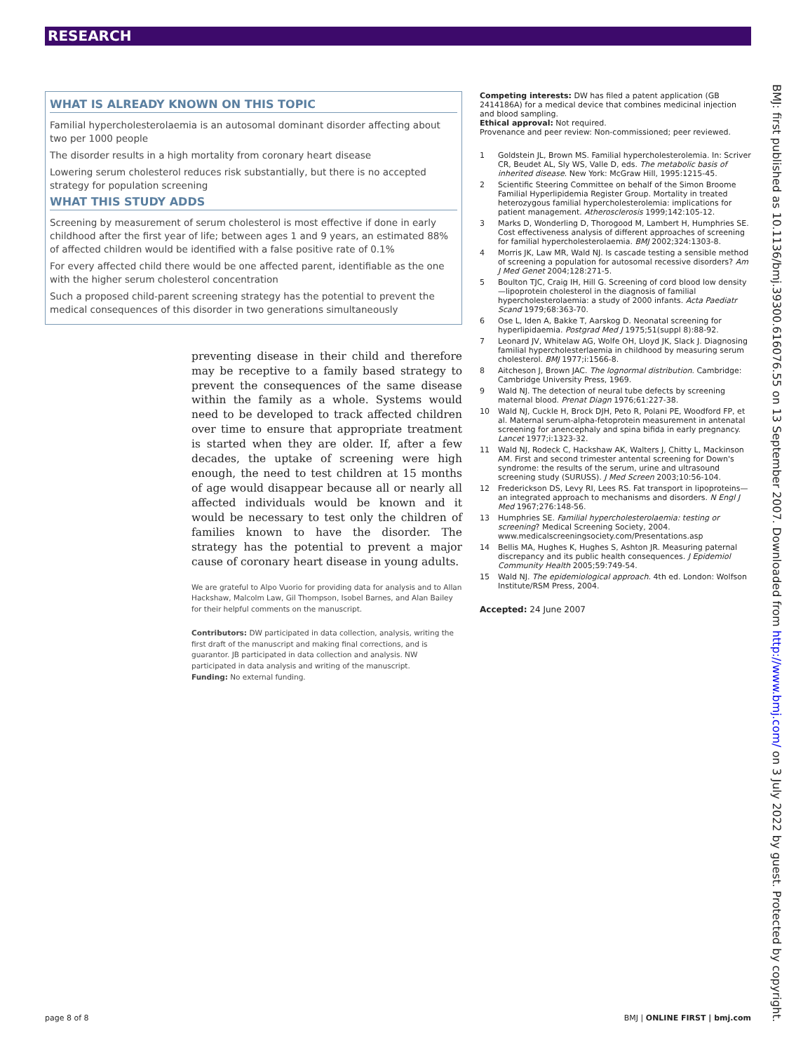RESEARCH
WHAT IS ALREADY KNOWN ON THIS TOPIC
Familial hypercholesterolaemia is an autosomal dominant disorder affecting about two per 1000 people
The disorder results in a high mortality from coronary heart disease
Lowering serum cholesterol reduces risk substantially, but there is no accepted strategy for population screening
WHAT THIS STUDY ADDS
Screening by measurement of serum cholesterol is most effective if done in early childhood after the first year of life; between ages 1 and 9 years, an estimated 88% of affected children would be identified with a false positive rate of 0.1%
For every affected child there would be one affected parent, identifiable as the one with the higher serum cholesterol concentration
Such a proposed child-parent screening strategy has the potential to prevent the medical consequences of this disorder in two generations simultaneously
preventing disease in their child and therefore may be receptive to a family based strategy to prevent the consequences of the same disease within the family as a whole. Systems would need to be developed to track affected children over time to ensure that appropriate treatment is started when they are older. If, after a few decades, the uptake of screening were high enough, the need to test children at 15 months of age would disappear because all or nearly all affected individuals would be known and it would be necessary to test only the children of families known to have the disorder. The strategy has the potential to prevent a major cause of coronary heart disease in young adults.
We are grateful to Alpo Vuorio for providing data for analysis and to Allan Hackshaw, Malcolm Law, Gil Thompson, Isobel Barnes, and Alan Bailey for their helpful comments on the manuscript.
Contributors: DW participated in data collection, analysis, writing the first draft of the manuscript and making final corrections, and is guarantor. JB participated in data collection and analysis. NW participated in data analysis and writing of the manuscript.
Funding: No external funding.
Competing interests: DW has filed a patent application (GB 2414186A) for a medical device that combines medicinal injection and blood sampling.
Ethical approval: Not required.
Provenance and peer review: Non-commissioned; peer reviewed.
1 Goldstein JL, Brown MS. Familial hypercholesterolemia. In: Scriver CR, Beudet AL, Sly WS, Valle D, eds. The metabolic basis of inherited disease. New York: McGraw Hill, 1995:1215-45.
2 Scientific Steering Committee on behalf of the Simon Broome Familial Hyperlipidemia Register Group. Mortality in treated heterozygous familial hypercholesterolemia: implications for patient management. Atherosclerosis 1999;142:105-12.
3 Marks D, Wonderling D, Thorogood M, Lambert H, Humphries SE. Cost effectiveness analysis of different approaches of screening for familial hypercholesterolaemia. BMJ 2002;324:1303-8.
4 Morris JK, Law MR, Wald NJ. Is cascade testing a sensible method of screening a population for autosomal recessive disorders? Am J Med Genet 2004;128:271-5.
5 Boulton TJC, Craig IH, Hill G. Screening of cord blood low density—lipoprotein cholesterol in the diagnosis of familial hypercholesterolaemia: a study of 2000 infants. Acta Paediatr Scand 1979;68:363-70.
6 Ose L, Iden A, Bakke T, Aarskog D. Neonatal screening for hyperlipidaemia. Postgrad Med J 1975;51(suppl 8):88-92.
7 Leonard JV, Whitelaw AG, Wolfe OH, Lloyd JK, Slack J. Diagnosing familial hypercholesterlaemia in childhood by measuring serum cholesterol. BMJ 1977;i:1566-8.
8 Aitcheson J, Brown JAC. The lognormal distribution. Cambridge: Cambridge University Press, 1969.
9 Wald NJ. The detection of neural tube defects by screening maternal blood. Prenat Diagn 1976;61:227-38.
10 Wald NJ, Cuckle H, Brock DJH, Peto R, Polani PE, Woodford FP, et al. Maternal serum-alpha-fetoprotein measurement in antenatal screening for anencephaly and spina bifida in early pregnancy. Lancet 1977;i:1323-32.
11 Wald NJ, Rodeck C, Hackshaw AK, Walters J, Chitty L, Mackinson AM. First and second trimester antental screening for Down's syndrome: the results of the serum, urine and ultrasound screening study (SURUSS). J Med Screen 2003;10:56-104.
12 Frederickson DS, Levy RI, Lees RS. Fat transport in lipoproteins—an integrated approach to mechanisms and disorders. N Engl J Med 1967;276:148-56.
13 Humphries SE. Familial hypercholesterolaemia: testing or screening? Medical Screening Society, 2004. www.medicalscreeningsociety.com/Presentations.asp
14 Bellis MA, Hughes K, Hughes S, Ashton JR. Measuring paternal discrepancy and its public health consequences. J Epidemiol Community Health 2005;59:749-54.
15 Wald NJ. The epidemiological approach. 4th ed. London: Wolfson Institute/RSM Press, 2004.
Accepted: 24 June 2007
BMJ: first published as 10.1136/bmj.39300.616076.55 on 13 September 2007. Downloaded from http://www.bmj.com/ on 3 July 2022 by guest. Protected by copyright.
page 8 of 8 BMJ | ONLINE FIRST | bmj.com